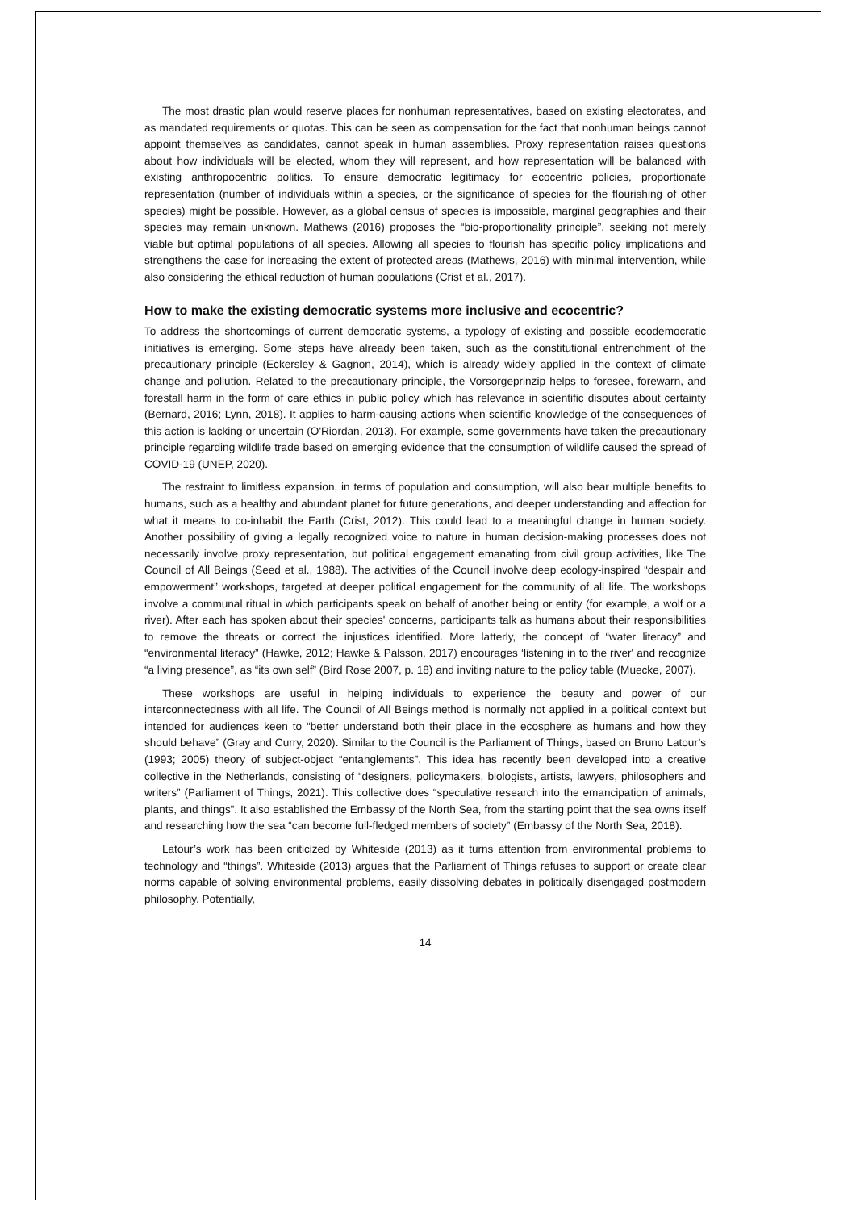The most drastic plan would reserve places for nonhuman representatives, based on existing electorates, and as mandated requirements or quotas. This can be seen as compensation for the fact that nonhuman beings cannot appoint themselves as candidates, cannot speak in human assemblies. Proxy representation raises questions about how individuals will be elected, whom they will represent, and how representation will be balanced with existing anthropocentric politics. To ensure democratic legitimacy for ecocentric policies, proportionate representation (number of individuals within a species, or the significance of species for the flourishing of other species) might be possible. However, as a global census of species is impossible, marginal geographies and their species may remain unknown. Mathews (2016) proposes the “bio-proportionality principle”, seeking not merely viable but optimal populations of all species. Allowing all species to flourish has specific policy implications and strengthens the case for increasing the extent of protected areas (Mathews, 2016) with minimal intervention, while also considering the ethical reduction of human populations (Crist et al., 2017).
How to make the existing democratic systems more inclusive and ecocentric?
To address the shortcomings of current democratic systems, a typology of existing and possible ecodemocratic initiatives is emerging. Some steps have already been taken, such as the constitutional entrenchment of the precautionary principle (Eckersley & Gagnon, 2014), which is already widely applied in the context of climate change and pollution. Related to the precautionary principle, the Vorsorgeprinzip helps to foresee, forewarn, and forestall harm in the form of care ethics in public policy which has relevance in scientific disputes about certainty (Bernard, 2016; Lynn, 2018). It applies to harm-causing actions when scientific knowledge of the consequences of this action is lacking or uncertain (O'Riordan, 2013). For example, some governments have taken the precautionary principle regarding wildlife trade based on emerging evidence that the consumption of wildlife caused the spread of COVID-19 (UNEP, 2020).
The restraint to limitless expansion, in terms of population and consumption, will also bear multiple benefits to humans, such as a healthy and abundant planet for future generations, and deeper understanding and affection for what it means to co-inhabit the Earth (Crist, 2012). This could lead to a meaningful change in human society. Another possibility of giving a legally recognized voice to nature in human decision-making processes does not necessarily involve proxy representation, but political engagement emanating from civil group activities, like The Council of All Beings (Seed et al., 1988). The activities of the Council involve deep ecology-inspired “despair and empowerment” workshops, targeted at deeper political engagement for the community of all life. The workshops involve a communal ritual in which participants speak on behalf of another being or entity (for example, a wolf or a river). After each has spoken about their species' concerns, participants talk as humans about their responsibilities to remove the threats or correct the injustices identified. More latterly, the concept of “water literacy” and “environmental literacy” (Hawke, 2012; Hawke & Palsson, 2017) encourages ‘listening in to the river' and recognize “a living presence”, as “its own self” (Bird Rose 2007, p. 18) and inviting nature to the policy table (Muecke, 2007).
These workshops are useful in helping individuals to experience the beauty and power of our interconnectedness with all life. The Council of All Beings method is normally not applied in a political context but intended for audiences keen to “better understand both their place in the ecosphere as humans and how they should behave” (Gray and Curry, 2020). Similar to the Council is the Parliament of Things, based on Bruno Latour’s (1993; 2005) theory of subject-object “entanglements”. This idea has recently been developed into a creative collective in the Netherlands, consisting of “designers, policymakers, biologists, artists, lawyers, philosophers and writers” (Parliament of Things, 2021). This collective does “speculative research into the emancipation of animals, plants, and things”. It also established the Embassy of the North Sea, from the starting point that the sea owns itself and researching how the sea “can become full-fledged members of society” (Embassy of the North Sea, 2018).
Latour’s work has been criticized by Whiteside (2013) as it turns attention from environmental problems to technology and “things”. Whiteside (2013) argues that the Parliament of Things refuses to support or create clear norms capable of solving environmental problems, easily dissolving debates in politically disengaged postmodern philosophy. Potentially,
14